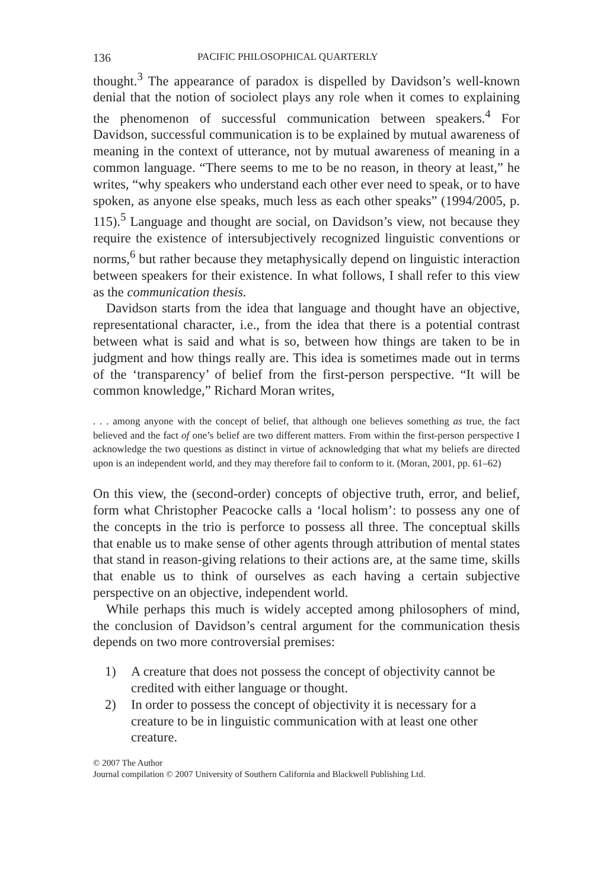136 PACIFIC PHILOSOPHICAL QUARTERLY
thought.<sup>3</sup> The appearance of paradox is dispelled by Davidson’s well-known denial that the notion of sociolect plays any role when it comes to explaining the phenomenon of successful communication between speakers.<sup>4</sup> For Davidson, successful communication is to be explained by mutual awareness of meaning in the context of utterance, not by mutual awareness of meaning in a common language. “There seems to me to be no reason, in theory at least,” he writes, “why speakers who understand each other ever need to speak, or to have spoken, as anyone else speaks, much less as each other speaks” (1994/2005, p. 115).<sup>5</sup> Language and thought are social, on Davidson’s view, not because they require the existence of intersubjectively recognized linguistic conventions or norms,<sup>6</sup> but rather because they metaphysically depend on linguistic interaction between speakers for their existence. In what follows, I shall refer to this view as the communication thesis.
Davidson starts from the idea that language and thought have an objective, representational character, i.e., from the idea that there is a potential contrast between what is said and what is so, between how things are taken to be in judgment and how things really are. This idea is sometimes made out in terms of the ‘transparency’ of belief from the first-person perspective. “It will be common knowledge,” Richard Moran writes,
. . . among anyone with the concept of belief, that although one believes something as true, the fact believed and the fact of one’s belief are two different matters. From within the first-person perspective I acknowledge the two questions as distinct in virtue of acknowledging that what my beliefs are directed upon is an independent world, and they may therefore fail to conform to it. (Moran, 2001, pp. 61–62)
On this view, the (second-order) concepts of objective truth, error, and belief, form what Christopher Peacocke calls a ‘local holism’: to possess any one of the concepts in the trio is perforce to possess all three. The conceptual skills that enable us to make sense of other agents through attribution of mental states that stand in reason-giving relations to their actions are, at the same time, skills that enable us to think of ourselves as each having a certain subjective perspective on an objective, independent world.
While perhaps this much is widely accepted among philosophers of mind, the conclusion of Davidson’s central argument for the communication thesis depends on two more controversial premises:
1) A creature that does not possess the concept of objectivity cannot be credited with either language or thought.
2) In order to possess the concept of objectivity it is necessary for a creature to be in linguistic communication with at least one other creature.
© 2007 The Author
Journal compilation © 2007 University of Southern California and Blackwell Publishing Ltd.